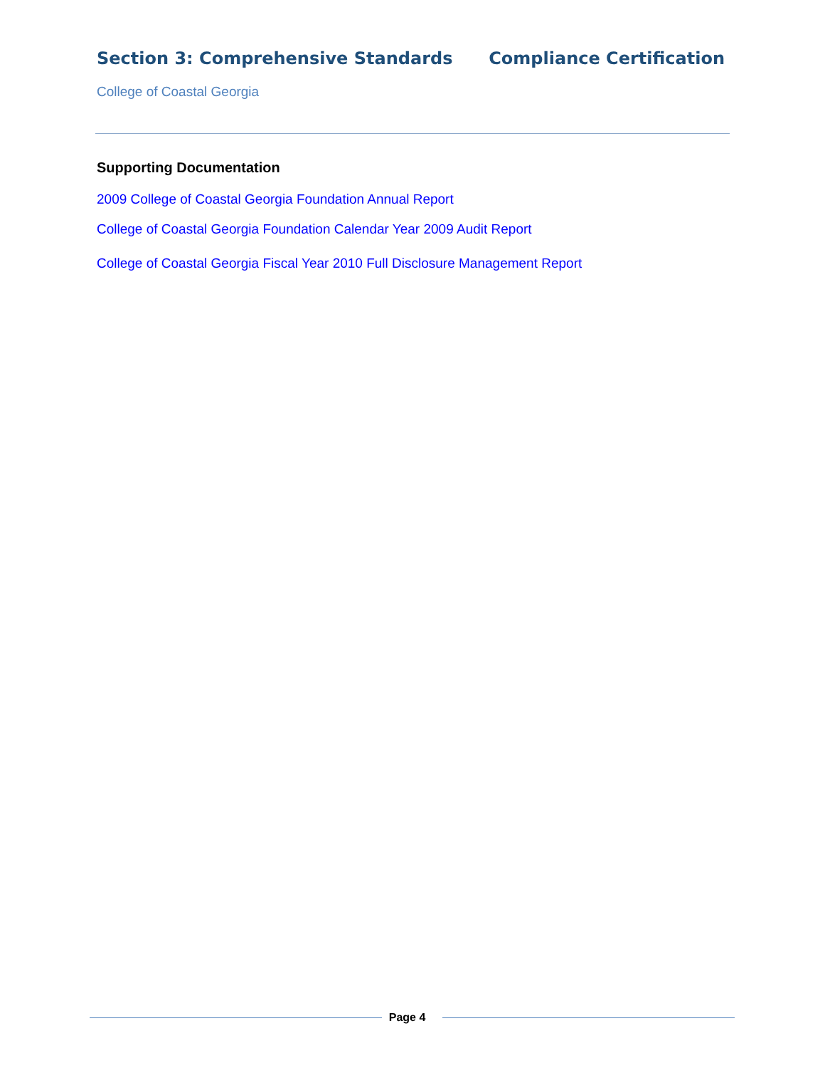Section 3: Comprehensive Standards Compliance Certification
College of Coastal Georgia
Supporting Documentation
2009 College of Coastal Georgia Foundation Annual Report
College of Coastal Georgia Foundation Calendar Year 2009 Audit Report
College of Coastal Georgia Fiscal Year 2010 Full Disclosure Management Report
Page 4